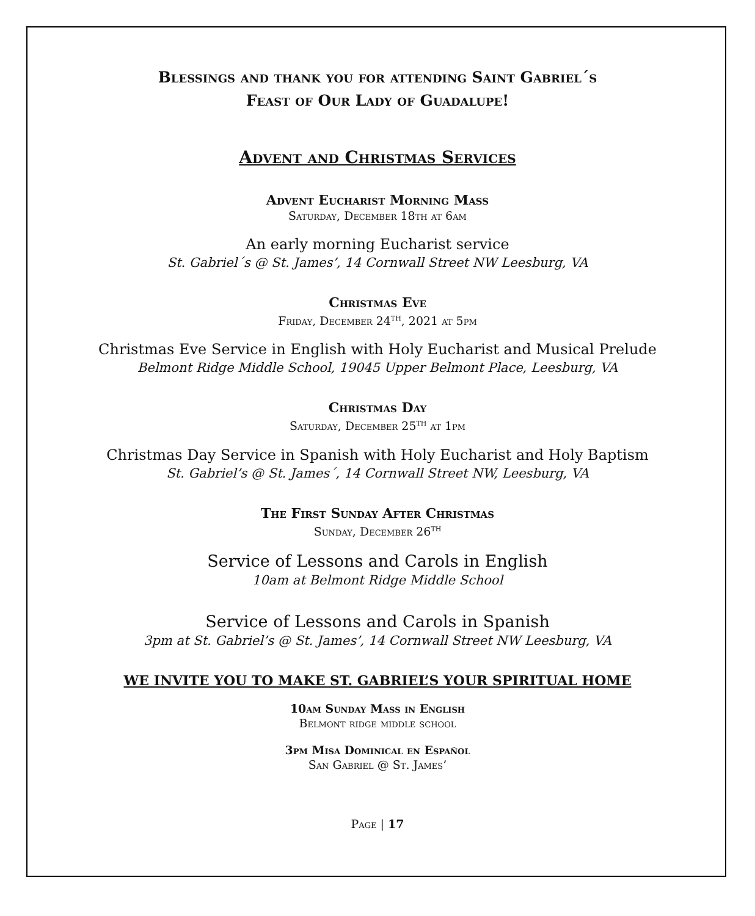Blessings and thank you for attending Saint Gabriel´s
Feast of Our Lady of Guadalupe!
Advent and Christmas Services
Advent Eucharist Morning Mass
Saturday, December 18th at 6am
An early morning Eucharist service
St. Gabriel´s @ St. James’, 14 Cornwall Street NW Leesburg, VA
Christmas Eve
Friday, December 24<sup>th</sup>, 2021 at 5pm
Christmas Eve Service in English with Holy Eucharist and Musical Prelude
Belmont Ridge Middle School, 19045 Upper Belmont Place, Leesburg, VA
Christmas Day
Saturday, December 25<sup>th</sup> at 1pm
Christmas Day Service in Spanish with Holy Eucharist and Holy Baptism
St. Gabriel’s @ St. James´, 14 Cornwall Street NW, Leesburg, VA
The First Sunday After Christmas
Sunday, December 26<sup>th</sup>
Service of Lessons and Carols in English
10am at Belmont Ridge Middle School
Service of Lessons and Carols in Spanish
3pm at St. Gabriel’s @ St. James’, 14 Cornwall Street NW Leesburg, VA
WE INVITE YOU TO MAKE ST. GABRIEL’S YOUR SPIRITUAL HOME
10am Sunday Mass in English
Belmont ridge middle school
3pm Misa Dominical en Español
San Gabriel @ St. James’
Page | 17